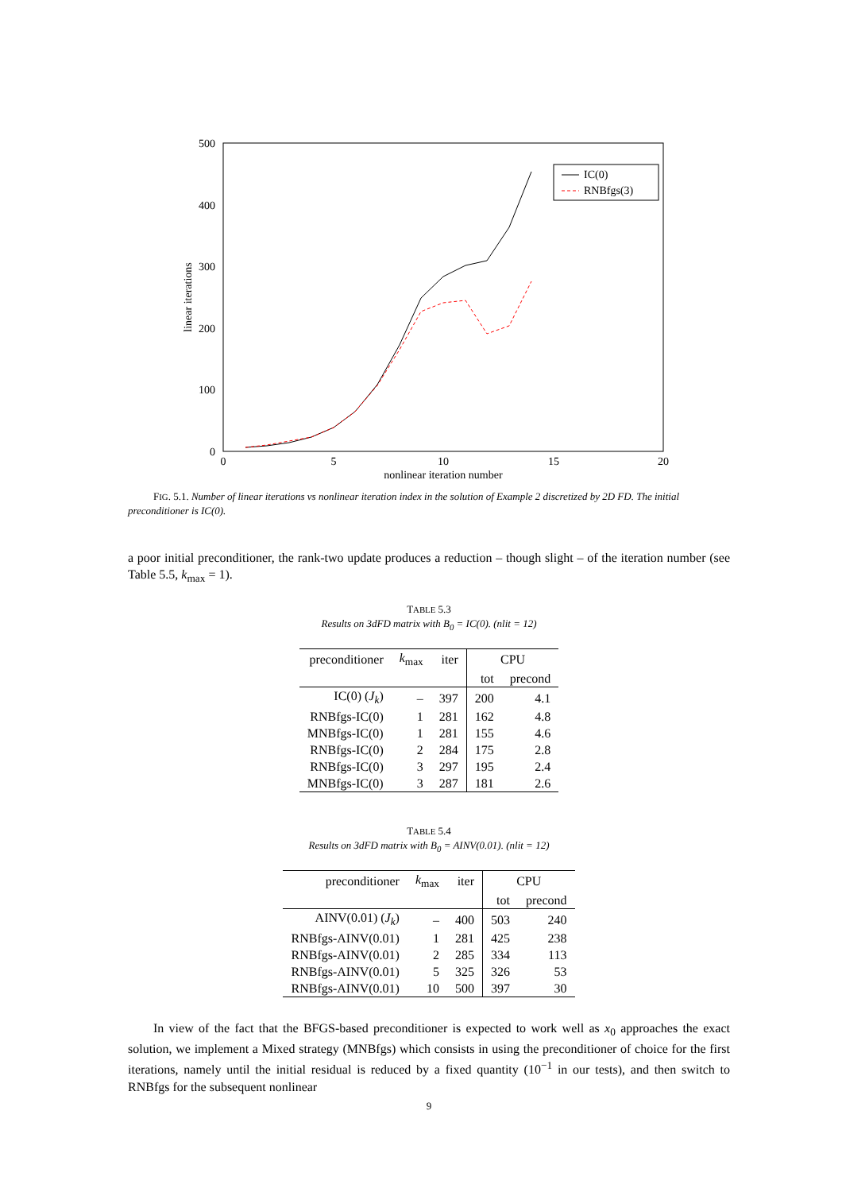500
400
300
200
100
0
0
5
10
15
20
nonlinear iteration number
linear iterations
IC(0)
RNBfgs(3)
FIG. 5.1. Number of linear iterations vs nonlinear iteration index in the solution of Example 2 discretized by 2D FD. The initial preconditioner is IC(0).
a poor initial preconditioner, the rank-two update produces a reduction – though slight – of the iteration number (see Table 5.5, k<sub>max</sub> = 1).
TABLE 5.3
Results on 3dFD matrix with B<sub>0</sub> = IC(0). (nlit = 12)
| preconditioner | k<sub>max</sub> | iter | CPU | |
| | | | tot | precond |
| IC(0) ( J<sub>k</sub> ) | – | 397 | 200 | 4.1 |
| RNBfgs-IC(0) | 1 | 281 | 162 | 4.8 |
| MNBfgs-IC(0) | 1 | 281 | 155 | 4.6 |
| RNBfgs-IC(0) | 2 | 284 | 175 | 2.8 |
| RNBfgs-IC(0) | 3 | 297 | 195 | 2.4 |
| MNBfgs-IC(0) | 3 | 287 | 181 | 2.6 |
TABLE 5.4
Results on 3dFD matrix with B<sub>0</sub> = AINV(0.01). (nlit = 12)
| preconditioner | k<sub>max</sub> | iter | CPU | |
| | | | tot | precond |
| AINV(0.01) ( J<sub>k</sub> ) | – | 400 | 503 | 240 |
| RNBfgs-AINV(0.01) | 1 | 281 | 425 | 238 |
| RNBfgs-AINV(0.01) | 2 | 285 | 334 | 113 |
| RNBfgs-AINV(0.01) | 5 | 325 | 326 | 53 |
| RNBfgs-AINV(0.01) | 10 | 500 | 397 | 30 |
In view of the fact that the BFGS-based preconditioner is expected to work well as x<sub>0</sub> approaches the exact solution, we implement a Mixed strategy (MNBfgs) which consists in using the preconditioner of choice for the first iterations, namely until the initial residual is reduced by a fixed quantity (10<sup>−1</sup> in our tests), and then switch to RNBfgs for the subsequent nonlinear
9